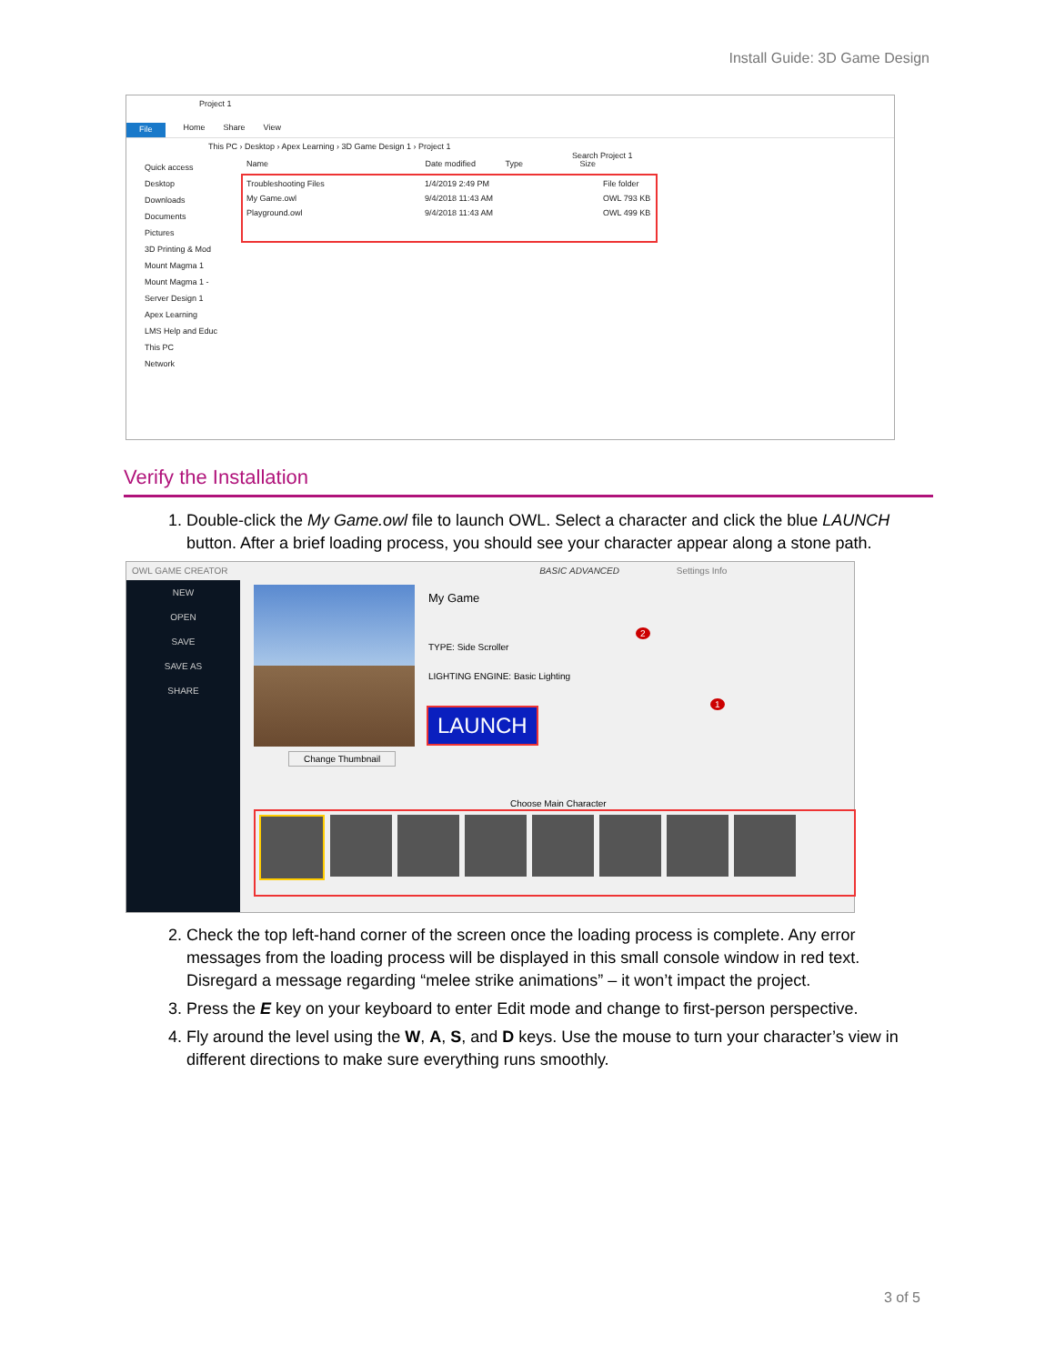Install Guide: 3D Game Design
Project 1
File Home Share View
This PC › Desktop › Apex Learning › 3D Game Design 1 › Project 1 Search Project 1
Quick access
Desktop
Downloads
Documents
Pictures
3D Printing & Mod
Mount Magma 1
Mount Magma 1 -
Server Design 1
Apex Learning
LMS Help and Educ
This PC
Network
Name Date modified Type Size
Troubleshooting Files 1/4/2019 2:49 PM File folder
My Game.owl 9/4/2018 11:43 AM OWL 793 KB
Playground.owl 9/4/2018 11:43 AM OWL 499 KB
Verify the Installation
1. Double-click the My Game.owl file to launch OWL. Select a character and click the blue LAUNCH button. After a brief loading process, you should see your character appear along a stone path.
OWL GAME CREATOR BASIC ADVANCED Settings Info
NEW
OPEN
SAVE
SAVE AS
SHARE
Change Thumbnail
My Game
TYPE: Side Scroller
LIGHTING ENGINE: Basic Lighting
2
1
LAUNCH
Choose Main Character
2. Check the top left-hand corner of the screen once the loading process is complete. Any error messages from the loading process will be displayed in this small console window in red text. Disregard a message regarding “melee strike animations” – it won’t impact the project.
3. Press the E key on your keyboard to enter Edit mode and change to first-person perspective.
4. Fly around the level using the W, A, S, and D keys. Use the mouse to turn your character’s view in different directions to make sure everything runs smoothly.
3 of 5